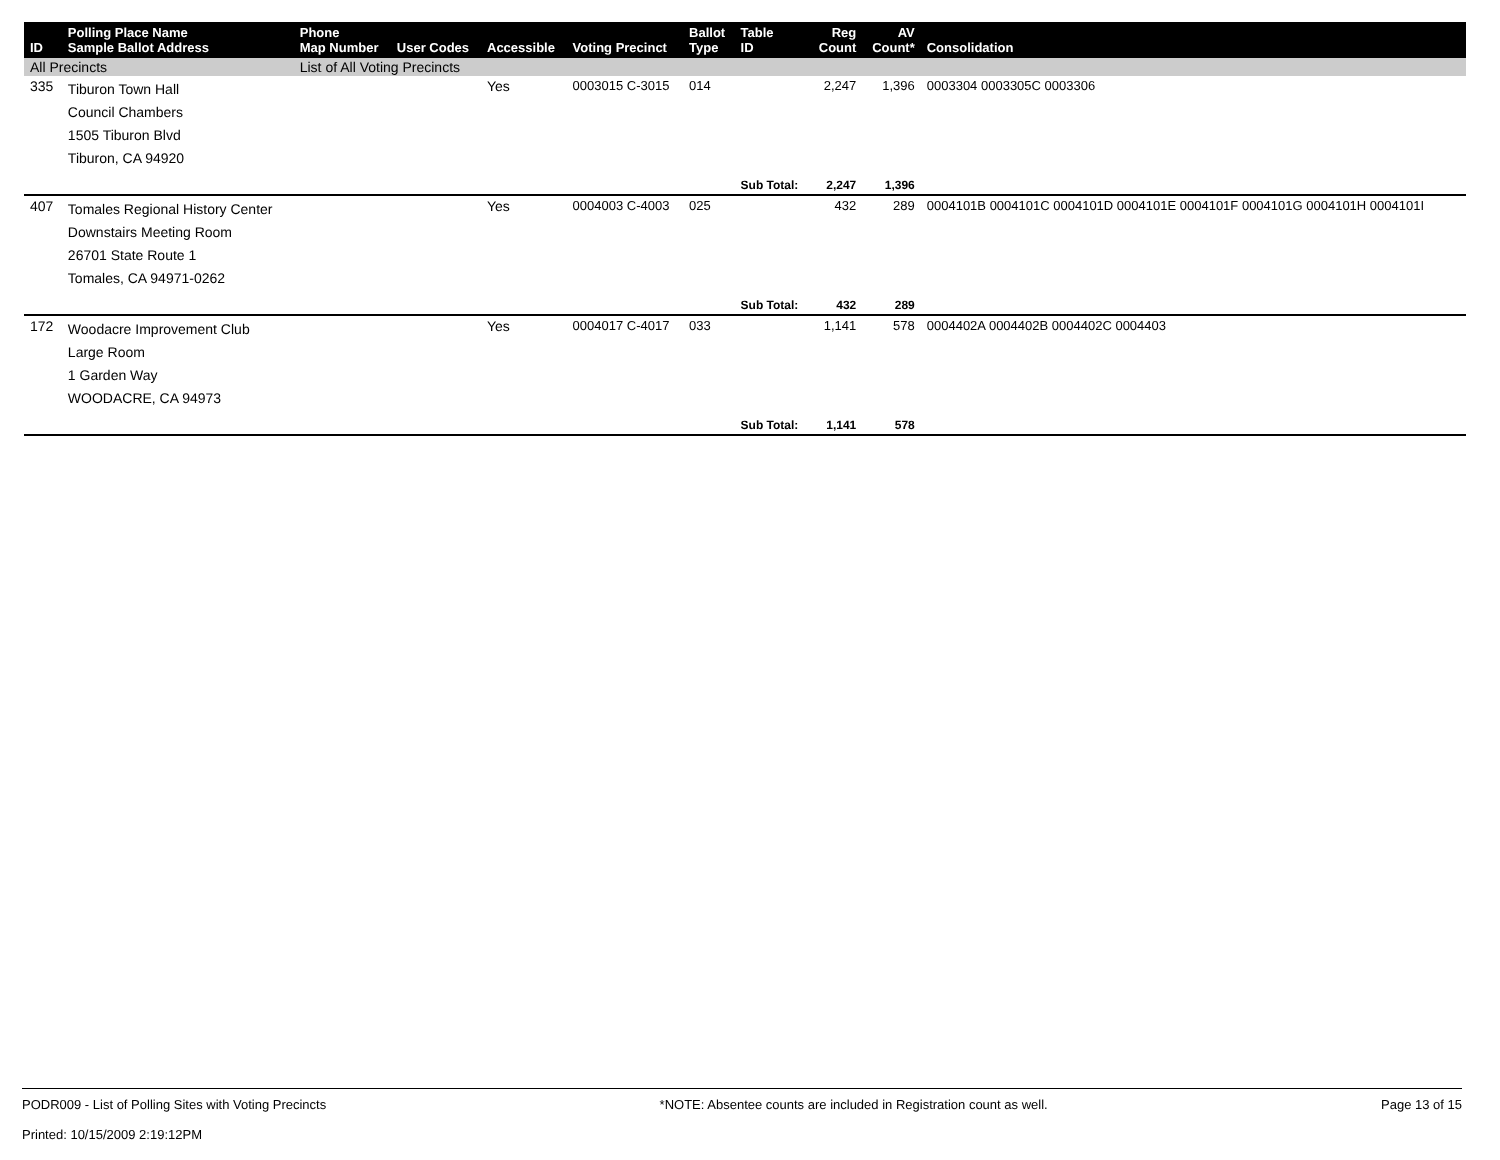| ID | Polling Place Name Sample Ballot Address | Phone Map Number | User Codes | Accessible | Voting Precinct | Ballot Type | Table ID | Reg Count | AV Count* | Consolidation |
| --- | --- | --- | --- | --- | --- | --- | --- | --- | --- | --- |
| All Precincts | | List of All Voting Precincts | | | | | | | | |
| 335 | Tiburon Town Hall Council Chambers 1505 Tiburon Blvd Tiburon, CA 94920 | | | Yes | 0003015 C-3015 | 014 | | 2,247 | 1,396 | 0003304 0003305C 0003306 |
| | | | | | | | Sub Total: | 2,247 | 1,396 | |
| 407 | Tomales Regional History Center Downstairs Meeting Room 26701 State Route 1 Tomales, CA 94971-0262 | | | Yes | 0004003 C-4003 | 025 | | 432 | 289 | 0004101B 0004101C 0004101D 0004101E 0004101F 0004101G 0004101H 0004101I |
| | | | | | | | Sub Total: | 432 | 289 | |
| 172 | Woodacre Improvement Club Large Room 1 Garden Way WOODACRE, CA 94973 | | | Yes | 0004017 C-4017 | 033 | | 1,141 | 578 | 0004402A 0004402B 0004402C 0004403 |
| | | | | | | | Sub Total: | 1,141 | 578 | |
PODR009 - List of Polling Sites with Voting Precincts
Printed: 10/15/2009 2:19:12PM
*NOTE: Absentee counts are included in Registration count as well.
Page 13 of 15